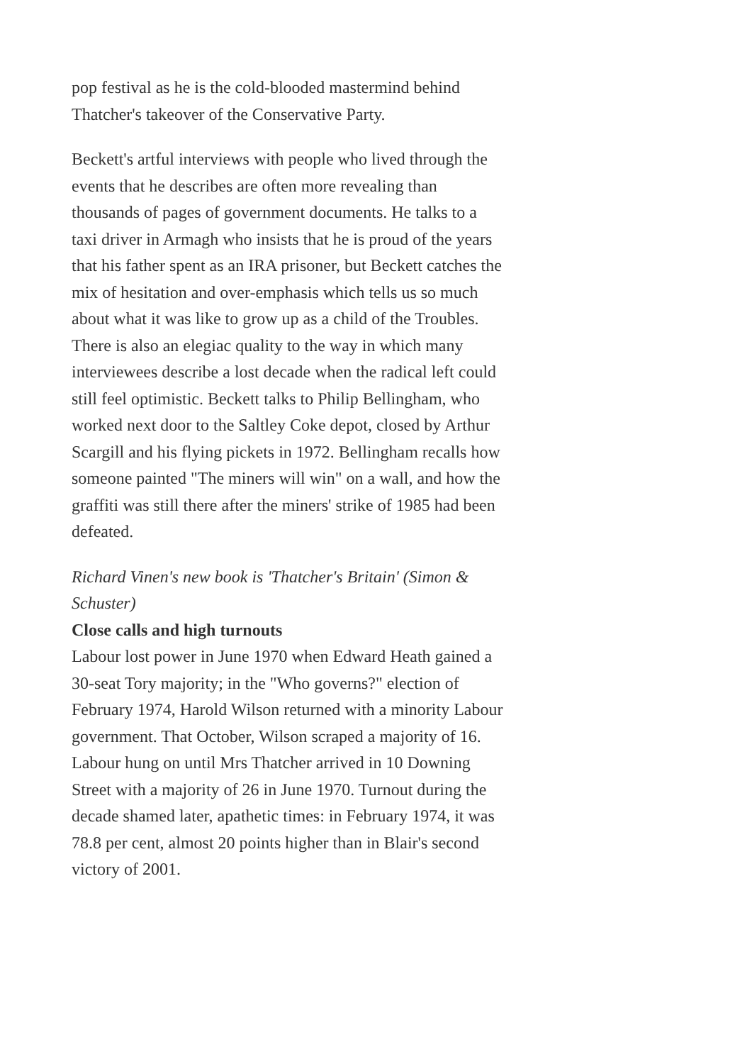pop festival as he is the cold-blooded mastermind behind Thatcher's takeover of the Conservative Party.
Beckett's artful interviews with people who lived through the events that he describes are often more revealing than thousands of pages of government documents. He talks to a taxi driver in Armagh who insists that he is proud of the years that his father spent as an IRA prisoner, but Beckett catches the mix of hesitation and over-emphasis which tells us so much about what it was like to grow up as a child of the Troubles. There is also an elegiac quality to the way in which many interviewees describe a lost decade when the radical left could still feel optimistic. Beckett talks to Philip Bellingham, who worked next door to the Saltley Coke depot, closed by Arthur Scargill and his flying pickets in 1972. Bellingham recalls how someone painted "The miners will win" on a wall, and how the graffiti was still there after the miners' strike of 1985 had been defeated.
Richard Vinen's new book is 'Thatcher's Britain' (Simon & Schuster)
Close calls and high turnouts
Labour lost power in June 1970 when Edward Heath gained a 30-seat Tory majority; in the "Who governs?" election of February 1974, Harold Wilson returned with a minority Labour government. That October, Wilson scraped a majority of 16. Labour hung on until Mrs Thatcher arrived in 10 Downing Street with a majority of 26 in June 1970. Turnout during the decade shamed later, apathetic times: in February 1974, it was 78.8 per cent, almost 20 points higher than in Blair's second victory of 2001.